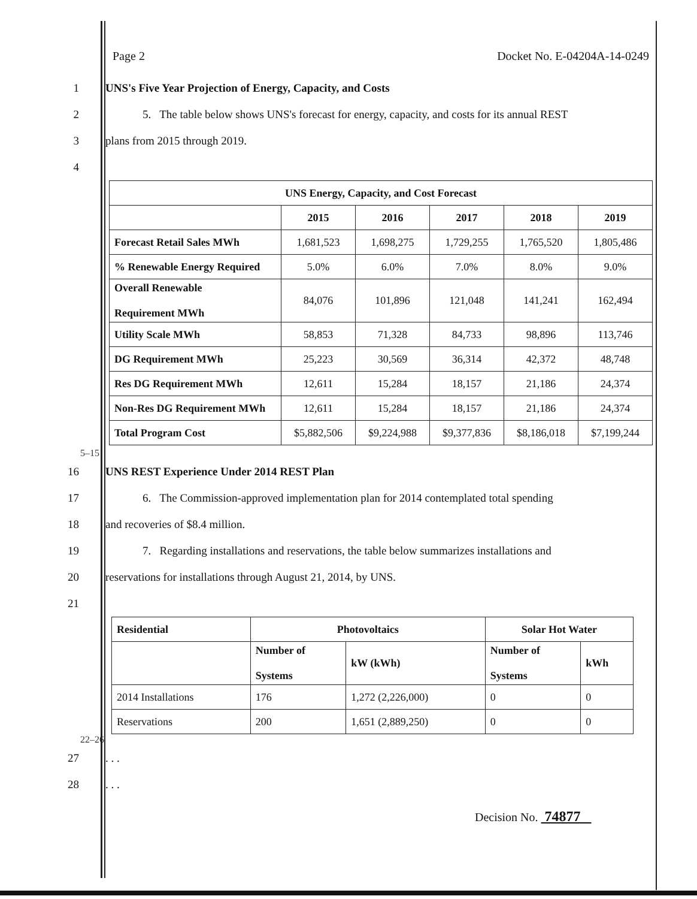Page 2 Docket No. E-04204A-14-0249
1 UNS's Five Year Projection of Energy, Capacity, and Costs
2
5. The table below shows UNS's forecast for energy, capacity, and costs for its annual REST
3 plans from 2015 through 2019.
4
| UNS Energy, Capacity, and Cost Forecast | | | | | |
| | 2015 | 2016 | 2017 | 2018 | 2019 |
| Forecast Retail Sales MWh | 1,681,523 | 1,698,275 | 1,729,255 | 1,765,520 | 1,805,486 |
| % Renewable Energy Required | 5.0% | 6.0% | 7.0% | 8.0% | 9.0% |
| Overall Renewable Requirement MWh | 84,076 | 101,896 | 121,048 | 141,241 | 162,494 |
| Utility Scale MWh | 58,853 | 71,328 | 84,733 | 98,896 | 113,746 |
| DG Requirement MWh | 25,223 | 30,569 | 36,314 | 42,372 | 48,748 |
| Res DG Requirement MWh | 12,611 | 15,284 | 18,157 | 21,186 | 24,374 |
| Non-Res DG Requirement MWh | 12,611 | 15,284 | 18,157 | 21,186 | 24,374 |
| Total Program Cost | $5,882,506 | $9,224,988 | $9,377,836 | $8,186,018 | $7,199,244 |
5–15
16 UNS REST Experience Under 2014 REST Plan
17
6. The Commission-approved implementation plan for 2014 contemplated total spending
18 and recoveries of $8.4 million.
19
7. Regarding installations and reservations, the table below summarizes installations and
20 reservations for installations through August 21, 2014, by UNS.
21
| Residential | Photovoltaics | | Solar Hot Water | |
| | Number of Systems | kW (kWh) | Number of Systems | kWh |
| 2014 Installations | 176 | 1,272 (2,226,000) | 0 | 0 |
| Reservations | 200 | 1,651 (2,889,250) | 0 | 0 |
22–26
27 . . .
28 . . .
Decision No. 74877